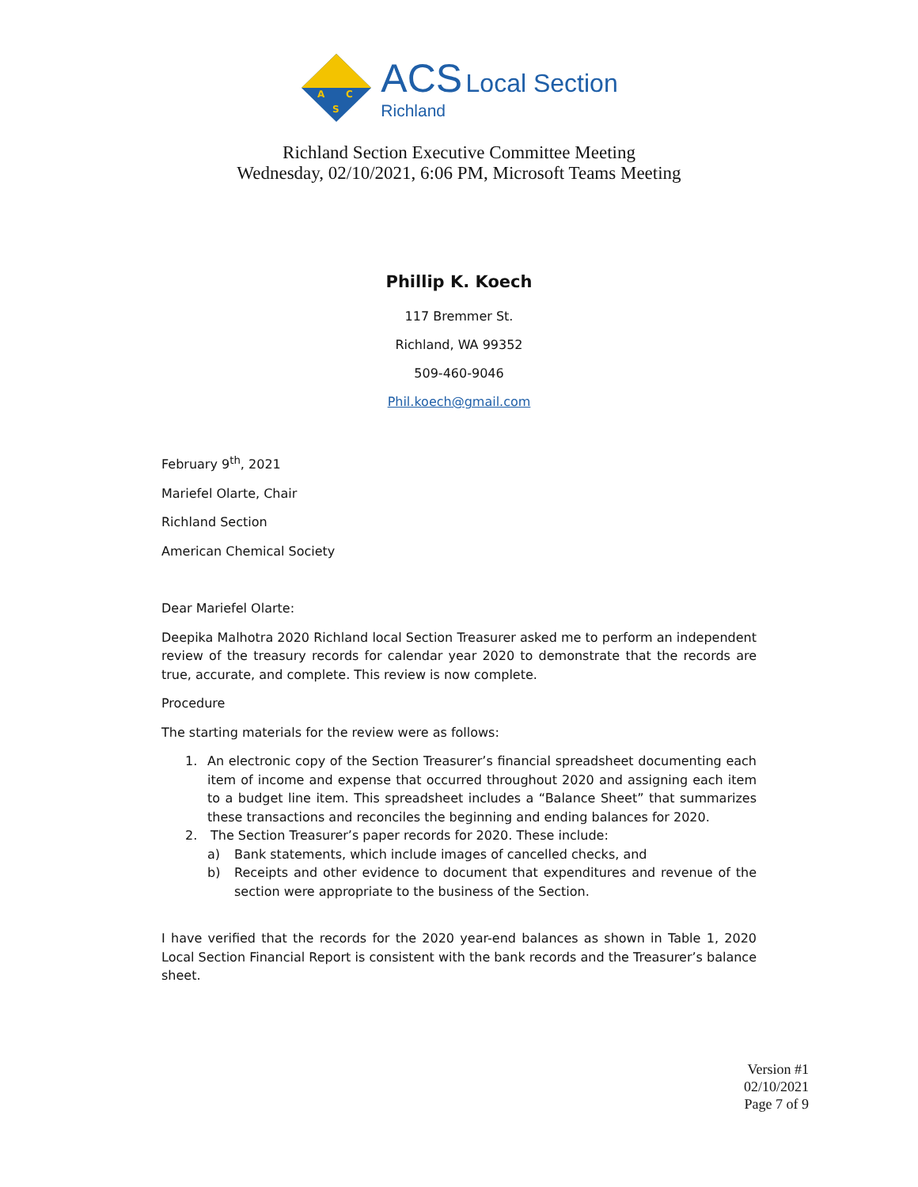A
C
S
ACS Local Section
Richland
Richland Section Executive Committee Meeting
Wednesday, 02/10/2021, 6:06 PM, Microsoft Teams Meeting
Phillip K. Koech
117 Bremmer St.
Richland, WA 99352
509-460-9046
Phil.koech@gmail.com
February 9<sup>th</sup>, 2021
Mariefel Olarte, Chair
Richland Section
American Chemical Society
Dear Mariefel Olarte:
Deepika Malhotra 2020 Richland local Section Treasurer asked me to perform an independent review of the treasury records for calendar year 2020 to demonstrate that the records are true, accurate, and complete. This review is now complete.
Procedure
The starting materials for the review were as follows:
1. An electronic copy of the Section Treasurer’s financial spreadsheet documenting each item of income and expense that occurred throughout 2020 and assigning each item to a budget line item. This spreadsheet includes a “Balance Sheet” that summarizes these transactions and reconciles the beginning and ending balances for 2020.
2. The Section Treasurer’s paper records for 2020. These include:
a) Bank statements, which include images of cancelled checks, and
b) Receipts and other evidence to document that expenditures and revenue of the section were appropriate to the business of the Section.
I have verified that the records for the 2020 year-end balances as shown in Table 1, 2020 Local Section Financial Report is consistent with the bank records and the Treasurer’s balance sheet.
Version #1
02/10/2021
Page 7 of 9